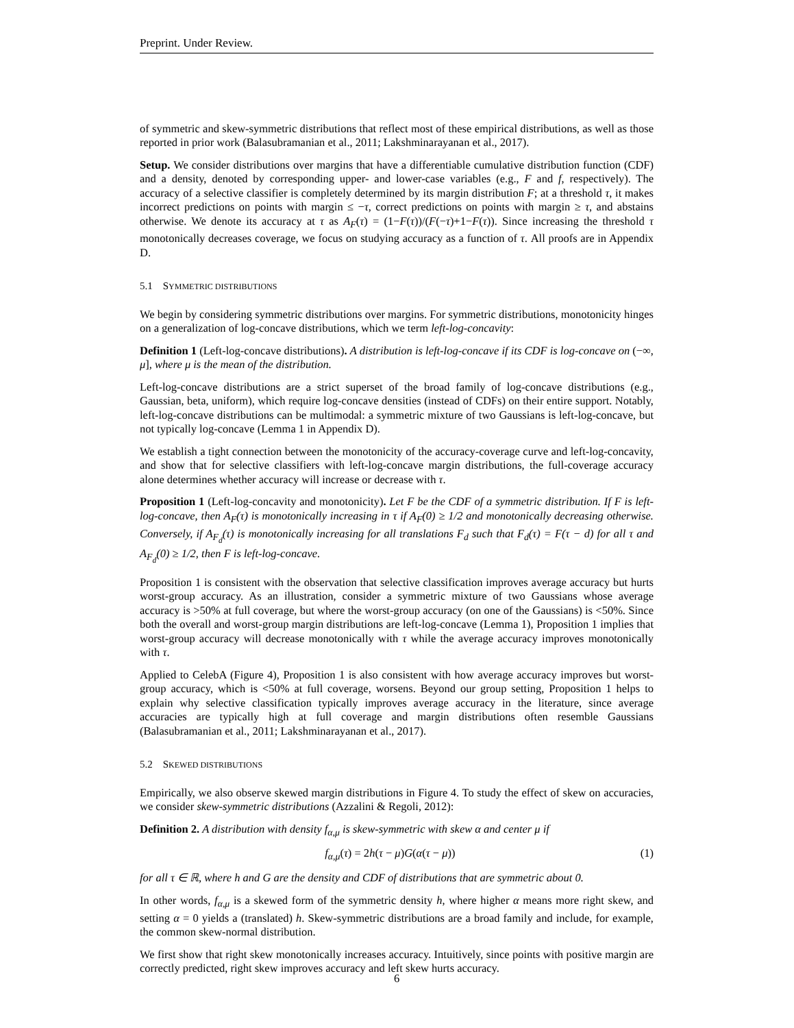Preprint. Under Review.
of symmetric and skew-symmetric distributions that reflect most of these empirical distributions, as well as those reported in prior work (Balasubramanian et al., 2011; Lakshminarayanan et al., 2017).
Setup. We consider distributions over margins that have a differentiable cumulative distribution function (CDF) and a density, denoted by corresponding upper- and lower-case variables (e.g., F and f, respectively). The accuracy of a selective classifier is completely determined by its margin distribution F; at a threshold τ, it makes incorrect predictions on points with margin ≤ −τ, correct predictions on points with margin ≥ τ, and abstains otherwise. We denote its accuracy at τ as A<sub>F</sub>(τ) = (1−F(τ))/(F(−τ)+1−F(τ)). Since increasing the threshold τ monotonically decreases coverage, we focus on studying accuracy as a function of τ. All proofs are in Appendix D.
5.1 SYMMETRIC DISTRIBUTIONS
We begin by considering symmetric distributions over margins. For symmetric distributions, monotonicity hinges on a generalization of log-concave distributions, which we term left-log-concavity:
Definition 1 (Left-log-concave distributions). A distribution is left-log-concave if its CDF is log-concave on (−∞, μ], where μ is the mean of the distribution.
Left-log-concave distributions are a strict superset of the broad family of log-concave distributions (e.g., Gaussian, beta, uniform), which require log-concave densities (instead of CDFs) on their entire support. Notably, left-log-concave distributions can be multimodal: a symmetric mixture of two Gaussians is left-log-concave, but not typically log-concave (Lemma 1 in Appendix D).
We establish a tight connection between the monotonicity of the accuracy-coverage curve and left-log-concavity, and show that for selective classifiers with left-log-concave margin distributions, the full-coverage accuracy alone determines whether accuracy will increase or decrease with τ.
Proposition 1 (Left-log-concavity and monotonicity). Let F be the CDF of a symmetric distribution. If F is left-log-concave, then A<sub>F</sub>(τ) is monotonically increasing in τ if A<sub>F</sub>(0) ≥ 1/2 and monotonically decreasing otherwise. Conversely, if A<sub>F<sub>d</sub></sub>(τ) is monotonically increasing for all translations F<sub>d</sub> such that F<sub>d</sub>(τ) = F(τ − d) for all τ and A<sub>F<sub>d</sub></sub>(0) ≥ 1/2, then F is left-log-concave.
Proposition 1 is consistent with the observation that selective classification improves average accuracy but hurts worst-group accuracy. As an illustration, consider a symmetric mixture of two Gaussians whose average accuracy is >50% at full coverage, but where the worst-group accuracy (on one of the Gaussians) is <50%. Since both the overall and worst-group margin distributions are left-log-concave (Lemma 1), Proposition 1 implies that worst-group accuracy will decrease monotonically with τ while the average accuracy improves monotonically with τ.
Applied to CelebA (Figure 4), Proposition 1 is also consistent with how average accuracy improves but worst-group accuracy, which is <50% at full coverage, worsens. Beyond our group setting, Proposition 1 helps to explain why selective classification typically improves average accuracy in the literature, since average accuracies are typically high at full coverage and margin distributions often resemble Gaussians (Balasubramanian et al., 2011; Lakshminarayanan et al., 2017).
5.2 SKEWED DISTRIBUTIONS
Empirically, we also observe skewed margin distributions in Figure 4. To study the effect of skew on accuracies, we consider skew-symmetric distributions (Azzalini & Regoli, 2012):
Definition 2. A distribution with density f<sub>α,μ</sub> is skew-symmetric with skew α and center μ if
f<sub>α,μ</sub>(τ) = 2h(τ − μ)G(α(τ − μ)) (1)
for all τ ∈ ℝ, where h and G are the density and CDF of distributions that are symmetric about 0.
In other words, f<sub>α,μ</sub> is a skewed form of the symmetric density h, where higher α means more right skew, and setting α = 0 yields a (translated) h. Skew-symmetric distributions are a broad family and include, for example, the common skew-normal distribution.
We first show that right skew monotonically increases accuracy. Intuitively, since points with positive margin are correctly predicted, right skew improves accuracy and left skew hurts accuracy.
6